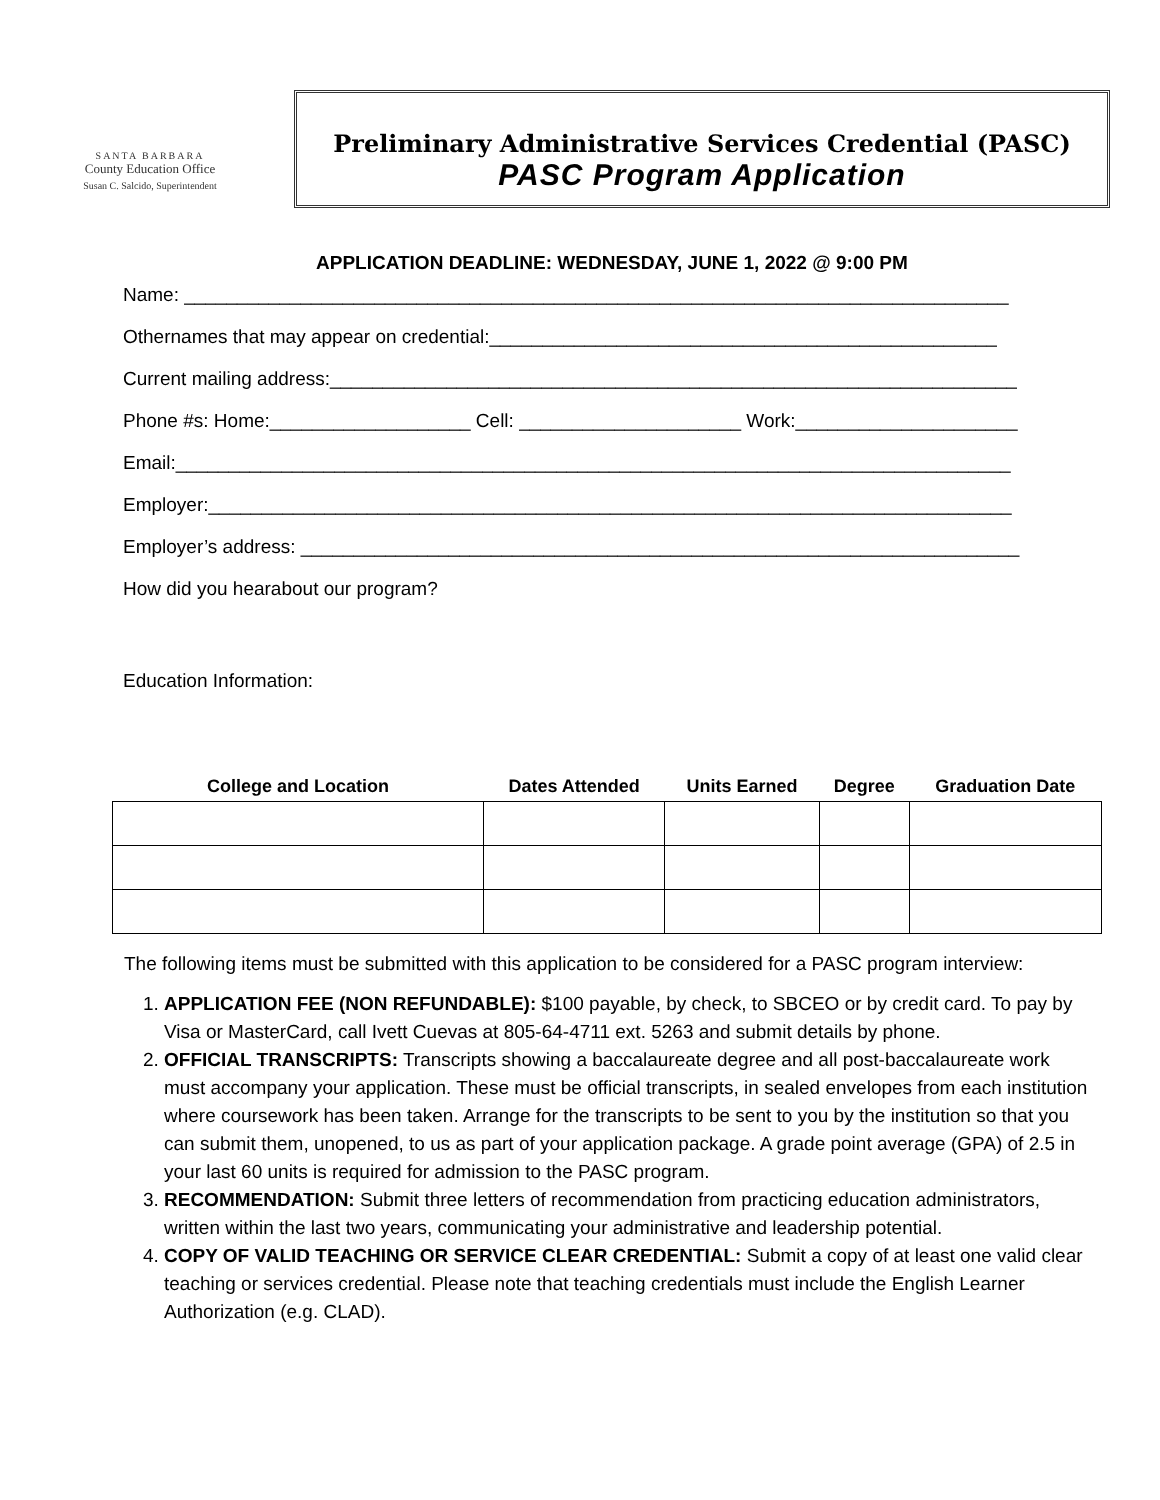SANTA BARBARA
County Education Office
Susan C. Salcido, Superintendent
Preliminary Administrative Services Credential (PASC)
PASC Program Application
APPLICATION DEADLINE: WEDNESDAY, JUNE 1, 2022 @ 9:00 PM
Name: ______________________________________________________________________________
Othernames that may appear on credential:________________________________________________
Current mailing address:_________________________________________________________________
Phone #s: Home:___________________ Cell: _____________________ Work:_____________________
Email:_______________________________________________________________________________
Employer:____________________________________________________________________________
Employer’s address: ____________________________________________________________________
How did you hearabout our program?
Education Information:
| College and Location | Dates Attended | Units Earned | Degree | Graduation Date |
| --- | --- | --- | --- | --- |
The following items must be submitted with this application to be considered for a PASC program interview:
1. APPLICATION FEE (NON REFUNDABLE): $100 payable, by check, to SBCEO or by credit card. To pay by Visa or MasterCard, call Ivett Cuevas at 805-64-4711 ext. 5263 and submit details by phone.
2. OFFICIAL TRANSCRIPTS: Transcripts showing a baccalaureate degree and all post-baccalaureate work must accompany your application. These must be official transcripts, in sealed envelopes from each institution where coursework has been taken. Arrange for the transcripts to be sent to you by the institution so that you can submit them, unopened, to us as part of your application package. A grade point average (GPA) of 2.5 in your last 60 units is required for admission to the PASC program.
3. RECOMMENDATION: Submit three letters of recommendation from practicing education administrators, written within the last two years, communicating your administrative and leadership potential.
4. COPY OF VALID TEACHING OR SERVICE CLEAR CREDENTIAL: Submit a copy of at least one valid clear teaching or services credential. Please note that teaching credentials must include the English Learner Authorization (e.g. CLAD).